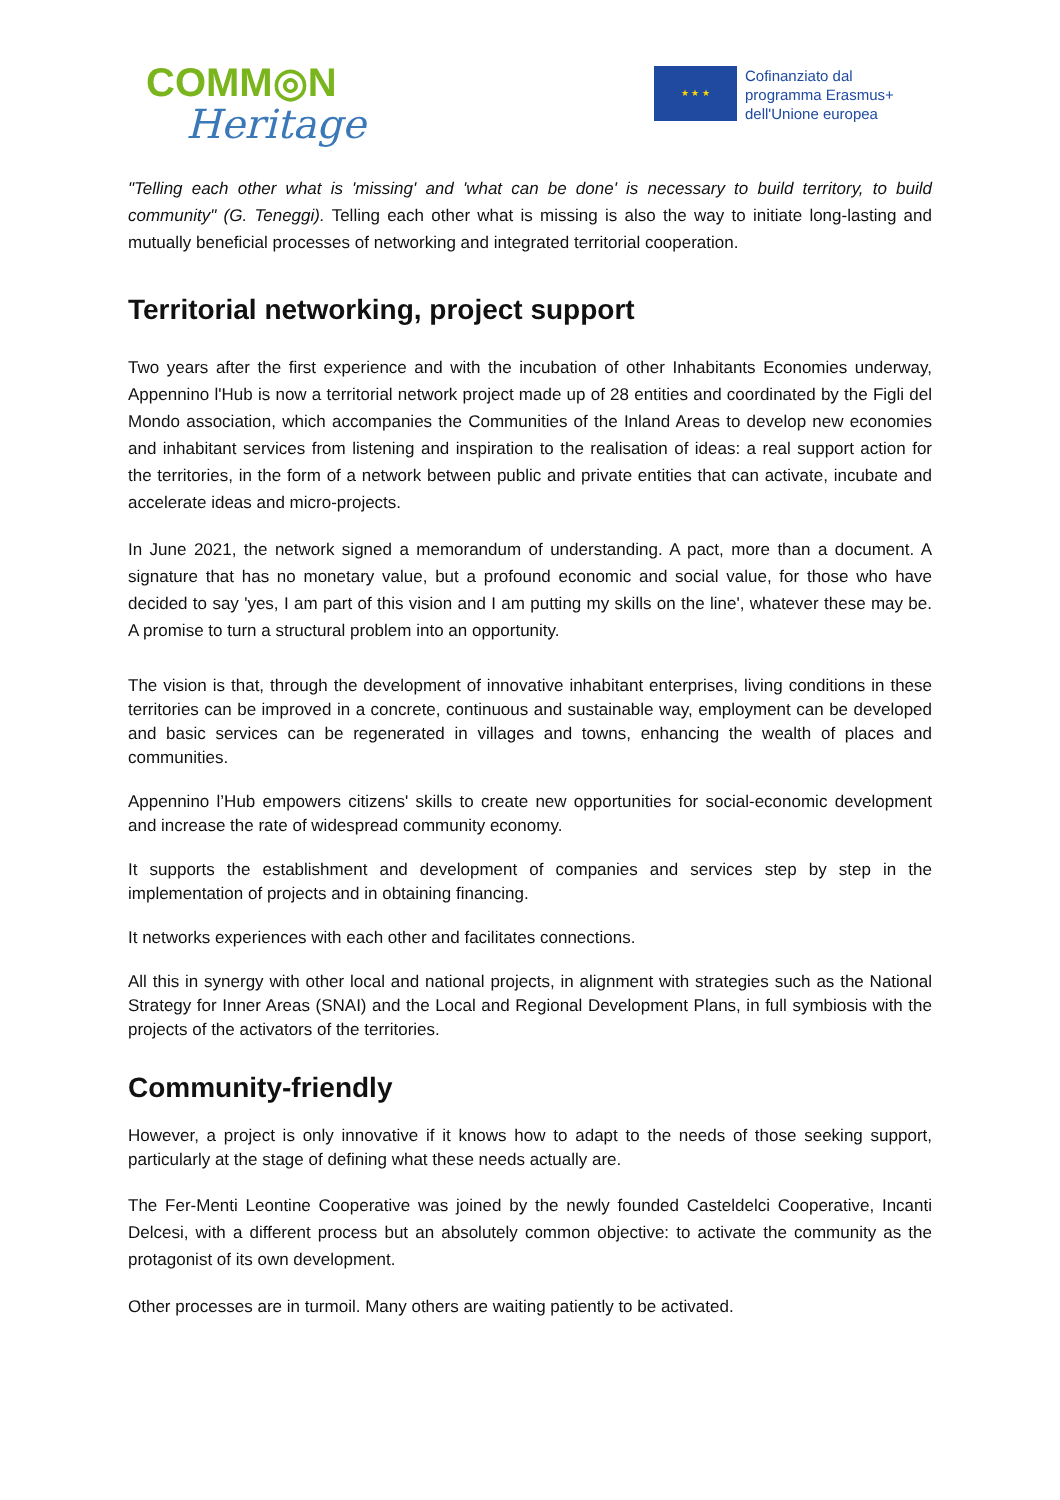COMM◎N
Heritage
★ ★ ★
Cofinanziato dal
programma Erasmus+
dell'Unione europea
"Telling each other what is 'missing' and 'what can be done' is necessary to build territory, to build community" (G. Teneggi). Telling each other what is missing is also the way to initiate long-lasting and mutually beneficial processes of networking and integrated territorial cooperation.
Territorial networking, project support
Two years after the first experience and with the incubation of other Inhabitants Economies underway, Appennino l'Hub is now a territorial network project made up of 28 entities and coordinated by the Figli del Mondo association, which accompanies the Communities of the Inland Areas to develop new economies and inhabitant services from listening and inspiration to the realisation of ideas: a real support action for the territories, in the form of a network between public and private entities that can activate, incubate and accelerate ideas and micro-projects.
In June 2021, the network signed a memorandum of understanding. A pact, more than a document. A signature that has no monetary value, but a profound economic and social value, for those who have decided to say 'yes, I am part of this vision and I am putting my skills on the line', whatever these may be. A promise to turn a structural problem into an opportunity.
The vision is that, through the development of innovative inhabitant enterprises, living conditions in these territories can be improved in a concrete, continuous and sustainable way, employment can be developed and basic services can be regenerated in villages and towns, enhancing the wealth of places and communities.
Appennino l’Hub empowers citizens' skills to create new opportunities for social-economic development and increase the rate of widespread community economy.
It supports the establishment and development of companies and services step by step in the implementation of projects and in obtaining financing.
It networks experiences with each other and facilitates connections.
All this in synergy with other local and national projects, in alignment with strategies such as the National Strategy for Inner Areas (SNAI) and the Local and Regional Development Plans, in full symbiosis with the projects of the activators of the territories.
Community-friendly
However, a project is only innovative if it knows how to adapt to the needs of those seeking support, particularly at the stage of defining what these needs actually are.
The Fer-Menti Leontine Cooperative was joined by the newly founded Casteldelci Cooperative, Incanti Delcesi, with a different process but an absolutely common objective: to activate the community as the protagonist of its own development.
Other processes are in turmoil. Many others are waiting patiently to be activated.